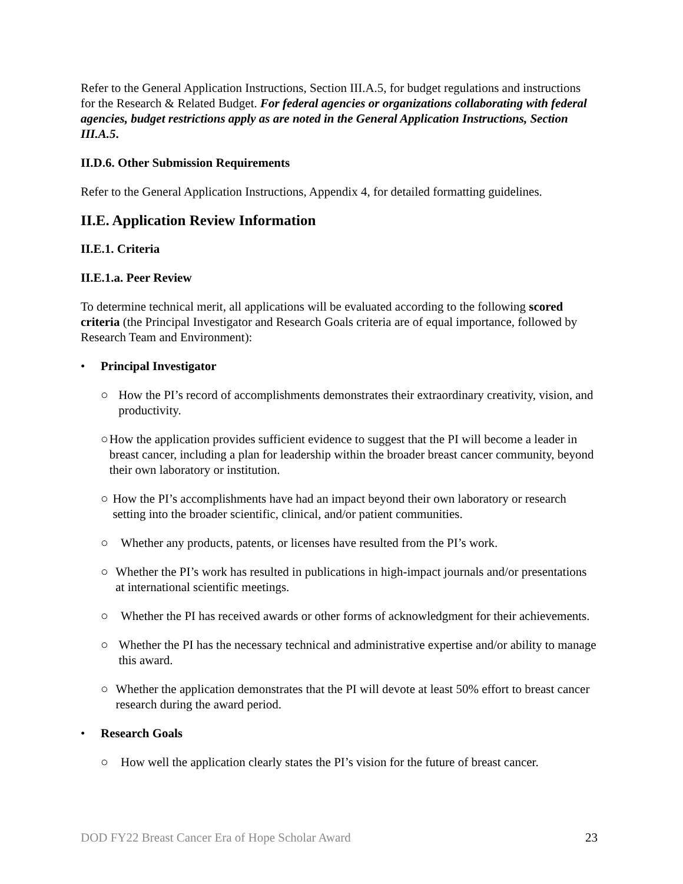Refer to the General Application Instructions, Section III.A.5, for budget regulations and instructions for the Research & Related Budget. For federal agencies or organizations collaborating with federal agencies, budget restrictions apply as are noted in the General Application Instructions, Section III.A.5.
II.D.6. Other Submission Requirements
Refer to the General Application Instructions, Appendix 4, for detailed formatting guidelines.
II.E. Application Review Information
II.E.1. Criteria
II.E.1.a. Peer Review
To determine technical merit, all applications will be evaluated according to the following scored criteria (the Principal Investigator and Research Goals criteria are of equal importance, followed by Research Team and Environment):
• Principal Investigator
○ How the PI’s record of accomplishments demonstrates their extraordinary creativity, vision, and productivity.
○ How the application provides sufficient evidence to suggest that the PI will become a leader in breast cancer, including a plan for leadership within the broader breast cancer community, beyond their own laboratory or institution.
○ How the PI’s accomplishments have had an impact beyond their own laboratory or research setting into the broader scientific, clinical, and/or patient communities.
○ Whether any products, patents, or licenses have resulted from the PI’s work.
○ Whether the PI’s work has resulted in publications in high-impact journals and/or presentations at international scientific meetings.
○ Whether the PI has received awards or other forms of acknowledgment for their achievements.
○ Whether the PI has the necessary technical and administrative expertise and/or ability to manage this award.
○ Whether the application demonstrates that the PI will devote at least 50% effort to breast cancer research during the award period.
• Research Goals
○ How well the application clearly states the PI’s vision for the future of breast cancer.
DOD FY22 Breast Cancer Era of Hope Scholar Award 23